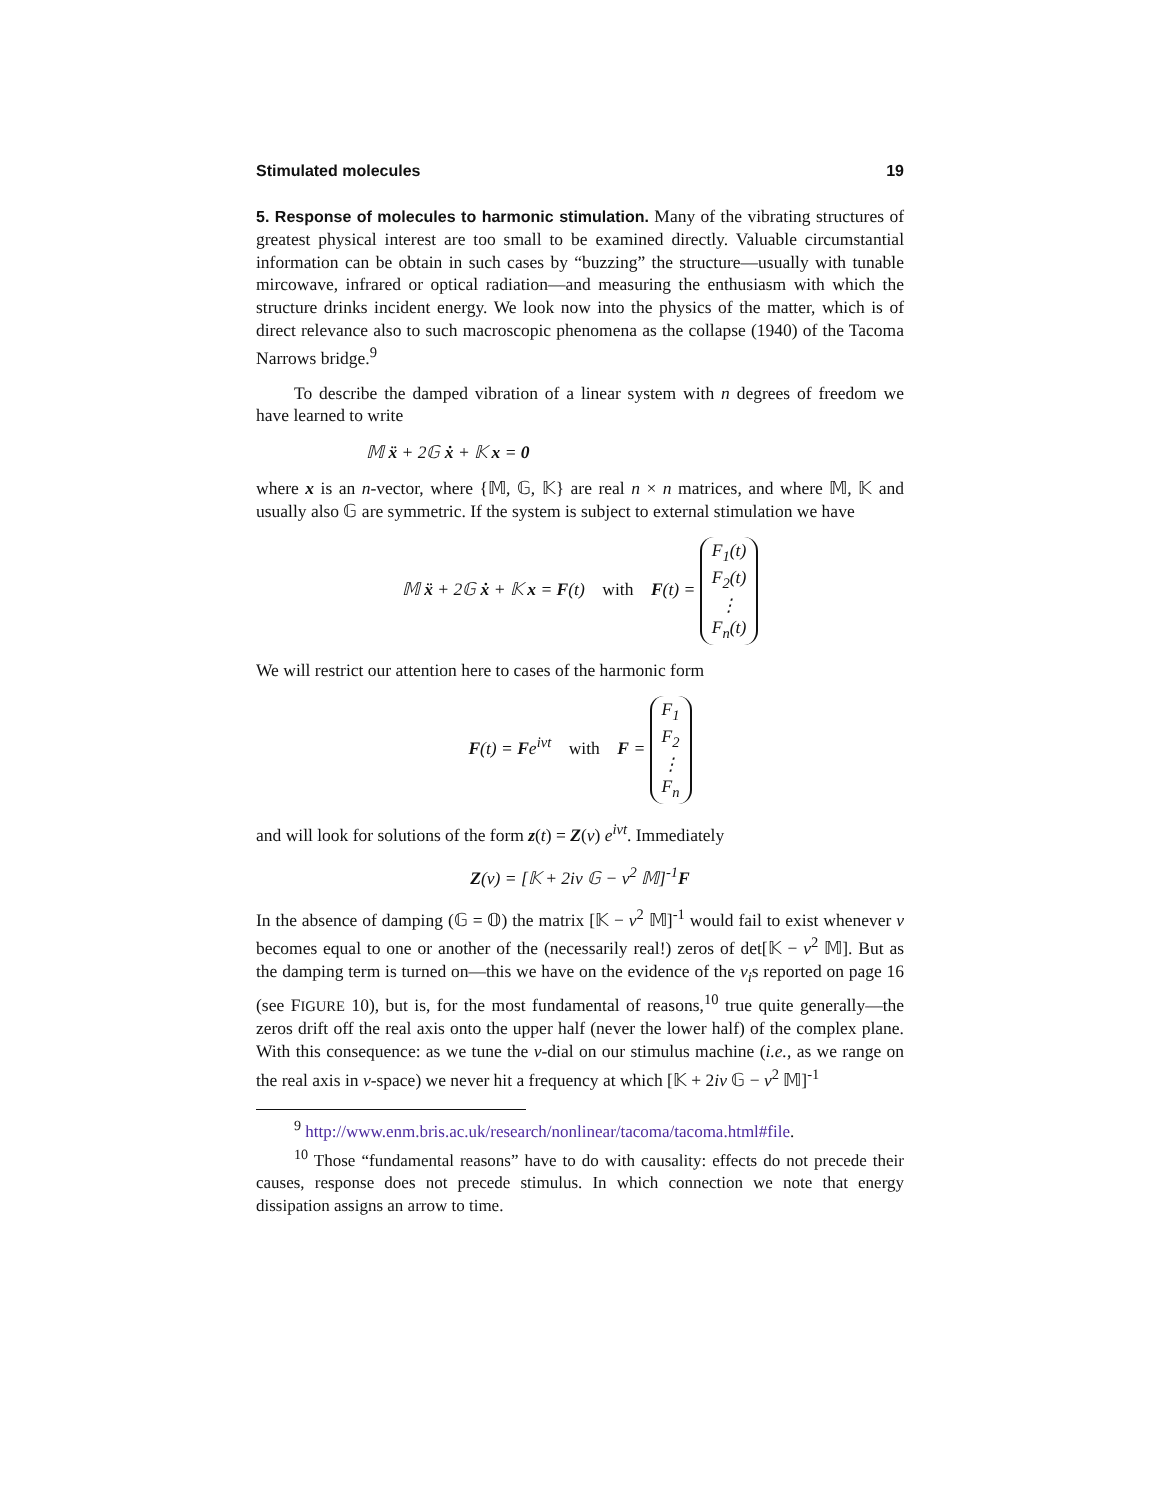Stimulated molecules 19
5. Response of molecules to harmonic stimulation. Many of the vibrating structures of greatest physical interest are too small to be examined directly. Valuable circumstantial information can be obtain in such cases by “buzzing” the structure—usually with tunable mircowave, infrared or optical radiation—and measuring the enthusiasm with which the structure drinks incident energy. We look now into the physics of the matter, which is of direct relevance also to such macroscopic phenomena as the collapse (1940) of the Tacoma Narrows bridge.<sup>9</sup>
To describe the damped vibration of a linear system with n degrees of freedom we have learned to write
𝕄 ẍ + 2𝔾 ẋ + 𝕂 x = 0
where x is an n-vector, where {𝕄, 𝔾, 𝕂} are real n × n matrices, and where 𝕄, 𝕂 and usually also 𝔾 are symmetric. If the system is subject to external stimulation we have
𝕄 ẍ + 2𝔾 ẋ + 𝕂 x = F(t) with F(t) = F<sub>1</sub>(t) F<sub>2</sub>(t) ⋮ F<sub>n</sub>(t)
We will restrict our attention here to cases of the harmonic form
F(t) = Fe<sup>iνt</sup> with F = F<sub>1</sub> F<sub>2</sub> ⋮ F<sub>n</sub>
and will look for solutions of the form z(t) = Z(ν) e<sup>iνt</sup>. Immediately
Z(ν) = [𝕂 + 2iν 𝔾 − ν<sup>2</sup> 𝕄]<sup>-1</sup>F
In the absence of damping (𝔾 = 𝕆) the matrix [𝕂 − ν<sup>2</sup> 𝕄]<sup>-1</sup> would fail to exist whenever ν becomes equal to one or another of the (necessarily real!) zeros of det[𝕂 − ν<sup>2</sup> 𝕄]. But as the damping term is turned on—this we have on the evidence of the ν<sub>i</sub>s reported on page 16 (see FIGURE 10), but is, for the most fundamental of reasons,<sup>10</sup> true quite generally—the zeros drift off the real axis onto the upper half (never the lower half) of the complex plane. With this consequence: as we tune the ν-dial on our stimulus machine (i.e., as we range on the real axis in ν-space) we never hit a frequency at which [𝕂 + 2iν 𝔾 − ν<sup>2</sup> 𝕄]<sup>-1</sup>
<sup>9</sup> http://www.enm.bris.ac.uk/research/nonlinear/tacoma/tacoma.html#file.
<sup>10</sup> Those “fundamental reasons” have to do with causality: effects do not precede their causes, response does not precede stimulus. In which connection we note that energy dissipation assigns an arrow to time.